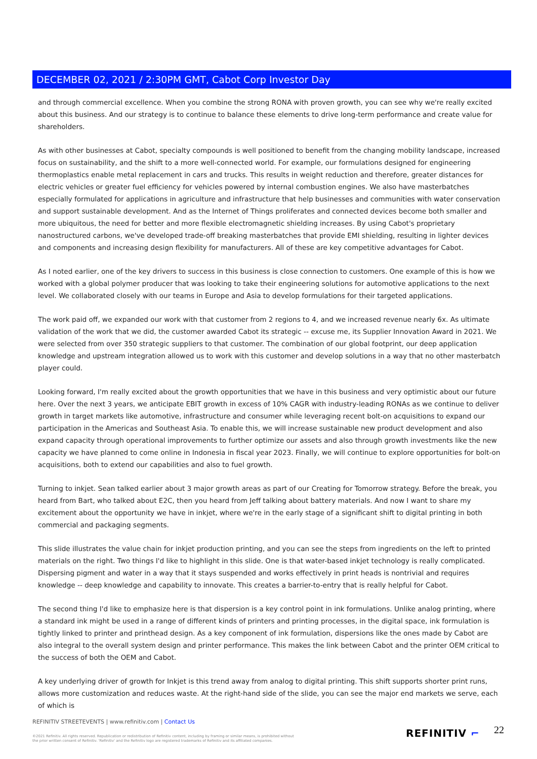DECEMBER 02, 2021 / 2:30PM GMT, Cabot Corp Investor Day
and through commercial excellence. When you combine the strong RONA with proven growth, you can see why we're really excited about this business. And our strategy is to continue to balance these elements to drive long-term performance and create value for shareholders.
As with other businesses at Cabot, specialty compounds is well positioned to benefit from the changing mobility landscape, increased focus on sustainability, and the shift to a more well-connected world. For example, our formulations designed for engineering thermoplastics enable metal replacement in cars and trucks. This results in weight reduction and therefore, greater distances for electric vehicles or greater fuel efficiency for vehicles powered by internal combustion engines. We also have masterbatches especially formulated for applications in agriculture and infrastructure that help businesses and communities with water conservation and support sustainable development. And as the Internet of Things proliferates and connected devices become both smaller and more ubiquitous, the need for better and more flexible electromagnetic shielding increases. By using Cabot's proprietary nanostructured carbons, we've developed trade-off breaking masterbatches that provide EMI shielding, resulting in lighter devices and components and increasing design flexibility for manufacturers. All of these are key competitive advantages for Cabot.
As I noted earlier, one of the key drivers to success in this business is close connection to customers. One example of this is how we worked with a global polymer producer that was looking to take their engineering solutions for automotive applications to the next level. We collaborated closely with our teams in Europe and Asia to develop formulations for their targeted applications.
The work paid off, we expanded our work with that customer from 2 regions to 4, and we increased revenue nearly 6x. As ultimate validation of the work that we did, the customer awarded Cabot its strategic -- excuse me, its Supplier Innovation Award in 2021. We were selected from over 350 strategic suppliers to that customer. The combination of our global footprint, our deep application knowledge and upstream integration allowed us to work with this customer and develop solutions in a way that no other masterbatch player could.
Looking forward, I'm really excited about the growth opportunities that we have in this business and very optimistic about our future here. Over the next 3 years, we anticipate EBIT growth in excess of 10% CAGR with industry-leading RONAs as we continue to deliver growth in target markets like automotive, infrastructure and consumer while leveraging recent bolt-on acquisitions to expand our participation in the Americas and Southeast Asia. To enable this, we will increase sustainable new product development and also expand capacity through operational improvements to further optimize our assets and also through growth investments like the new capacity we have planned to come online in Indonesia in fiscal year 2023. Finally, we will continue to explore opportunities for bolt-on acquisitions, both to extend our capabilities and also to fuel growth.
Turning to inkjet. Sean talked earlier about 3 major growth areas as part of our Creating for Tomorrow strategy. Before the break, you heard from Bart, who talked about E2C, then you heard from Jeff talking about battery materials. And now I want to share my excitement about the opportunity we have in inkjet, where we're in the early stage of a significant shift to digital printing in both commercial and packaging segments.
This slide illustrates the value chain for inkjet production printing, and you can see the steps from ingredients on the left to printed materials on the right. Two things I'd like to highlight in this slide. One is that water-based inkjet technology is really complicated. Dispersing pigment and water in a way that it stays suspended and works effectively in print heads is nontrivial and requires knowledge -- deep knowledge and capability to innovate. This creates a barrier-to-entry that is really helpful for Cabot.
The second thing I'd like to emphasize here is that dispersion is a key control point in ink formulations. Unlike analog printing, where a standard ink might be used in a range of different kinds of printers and printing processes, in the digital space, ink formulation is tightly linked to printer and printhead design. As a key component of ink formulation, dispersions like the ones made by Cabot are also integral to the overall system design and printer performance. This makes the link between Cabot and the printer OEM critical to the success of both the OEM and Cabot.
A key underlying driver of growth for Inkjet is this trend away from analog to digital printing. This shift supports shorter print runs, allows more customization and reduces waste. At the right-hand side of the slide, you can see the major end markets we serve, each of which is
REFINITIV STREETEVENTS | www.refinitiv.com | Contact Us
©2021 Refinitiv. All rights reserved. Republication or redistribution of Refinitiv content, including by framing or similar means, is prohibited without the prior written consent of Refinitiv. 'Refinitiv' and the Refinitiv logo are registered trademarks of Refinitiv and its affiliated companies.
REFINITIV ⌐ 22